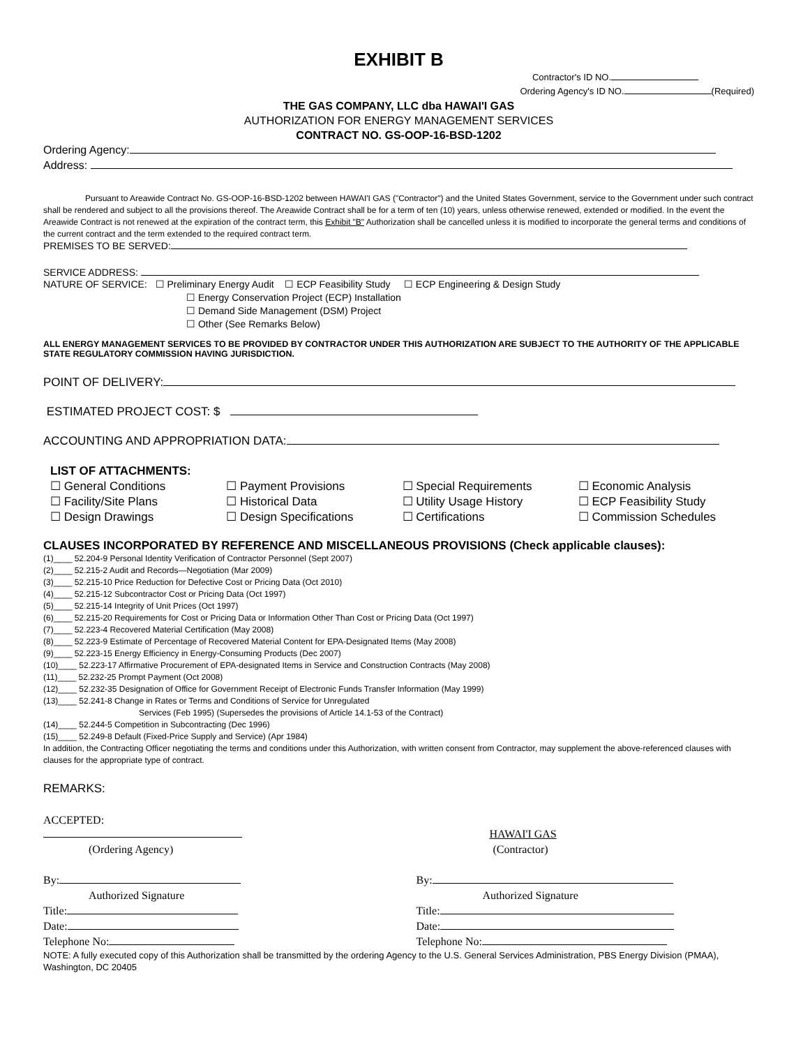EXHIBIT B
Contractor's ID NO.
Ordering Agency's ID NO. (Required)
THE GAS COMPANY, LLC dba HAWAI'I GAS
AUTHORIZATION FOR ENERGY MANAGEMENT SERVICES
CONTRACT NO. GS-OOP-16-BSD-1202
Ordering Agency:
Address:
Pursuant to Areawide Contract No. GS-OOP-16-BSD-1202 between HAWAI'I GAS ("Contractor") and the United States Government, service to the Government under such contract shall be rendered and subject to all the provisions thereof. The Areawide Contract shall be for a term of ten (10) years, unless otherwise renewed, extended or modified. In the event the Areawide Contract is not renewed at the expiration of the contract term, this Exhibit "B" Authorization shall be cancelled unless it is modified to incorporate the general terms and conditions of the current contract and the term extended to the required contract term.
PREMISES TO BE SERVED:
SERVICE ADDRESS:
NATURE OF SERVICE: ☐ Preliminary Energy Audit ☐ ECP Feasibility Study ☐ ECP Engineering & Design Study
☐ Energy Conservation Project (ECP) Installation
☐ Demand Side Management (DSM) Project
☐ Other (See Remarks Below)
ALL ENERGY MANAGEMENT SERVICES TO BE PROVIDED BY CONTRACTOR UNDER THIS AUTHORIZATION ARE SUBJECT TO THE AUTHORITY OF THE APPLICABLE STATE REGULATORY COMMISSION HAVING JURISDICTION.
POINT OF DELIVERY:
ESTIMATED PROJECT COST: $
ACCOUNTING AND APPROPRIATION DATA:
LIST OF ATTACHMENTS:
☐ General Conditions
☐ Facility/Site Plans
☐ Design Drawings
☐ Payment Provisions
☐ Historical Data
☐ Design Specifications
☐ Special Requirements
☐ Utility Usage History
☐ Certifications
☐ Economic Analysis
☐ ECP Feasibility Study
☐ Commission Schedules
CLAUSES INCORPORATED BY REFERENCE AND MISCELLANEOUS PROVISIONS (Check applicable clauses):
(1)____ 52.204-9 Personal Identity Verification of Contractor Personnel (Sept 2007)
(2)____ 52.215-2 Audit and Records—Negotiation (Mar 2009)
(3)____ 52.215-10 Price Reduction for Defective Cost or Pricing Data (Oct 2010)
(4)____ 52.215-12 Subcontractor Cost or Pricing Data (Oct 1997)
(5)____ 52.215-14 Integrity of Unit Prices (Oct 1997)
(6)____ 52.215-20 Requirements for Cost or Pricing Data or Information Other Than Cost or Pricing Data (Oct 1997)
(7)____ 52.223-4 Recovered Material Certification (May 2008)
(8)____ 52.223-9 Estimate of Percentage of Recovered Material Content for EPA-Designated Items (May 2008)
(9)____ 52.223-15 Energy Efficiency in Energy-Consuming Products (Dec 2007)
(10)____ 52.223-17 Affirmative Procurement of EPA-designated Items in Service and Construction Contracts (May 2008)
(11)____ 52.232-25 Prompt Payment (Oct 2008)
(12)____ 52.232-35 Designation of Office for Government Receipt of Electronic Funds Transfer Information (May 1999)
(13)____ 52.241-8 Change in Rates or Terms and Conditions of Service for Unregulated
Services (Feb 1995) (Supersedes the provisions of Article 14.1-53 of the Contract)
(14)____ 52.244-5 Competition in Subcontracting (Dec 1996)
(15)____ 52.249-8 Default (Fixed-Price Supply and Service) (Apr 1984)
In addition, the Contracting Officer negotiating the terms and conditions under this Authorization, with written consent from Contractor, may supplement the above-referenced clauses with clauses for the appropriate type of contract.
REMARKS:
ACCEPTED:
(Ordering Agency)
By:
Authorized Signature
Title:
Date:
Telephone No:
HAWAI'I GAS
(Contractor)
By:
Authorized Signature
Title:
Date:
Telephone No:
NOTE: A fully executed copy of this Authorization shall be transmitted by the ordering Agency to the U.S. General Services Administration, PBS Energy Division (PMAA), Washington, DC 20405